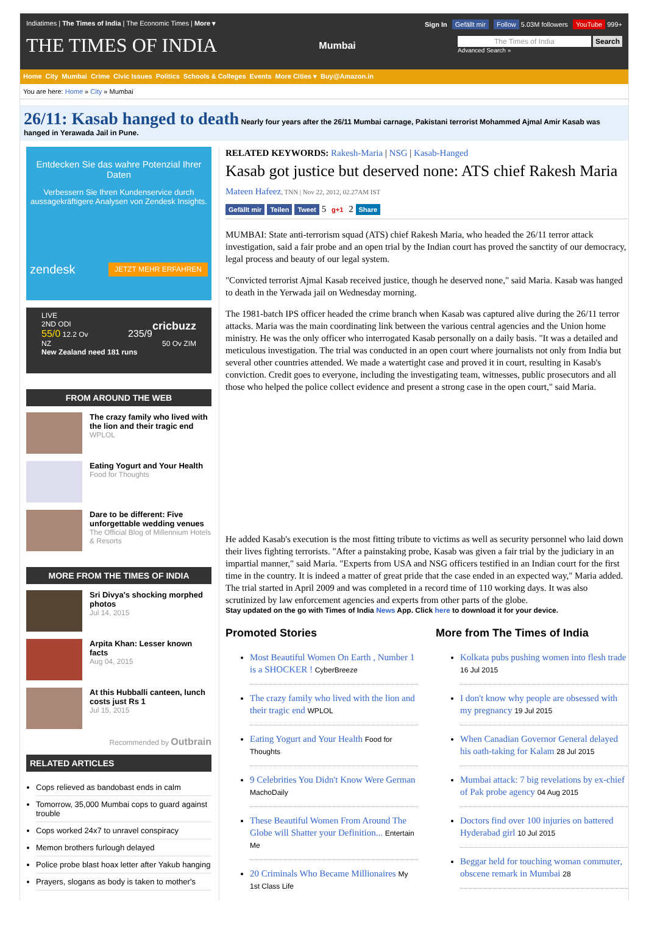Indiatimes | The Times of India | The Economic Times | More ▾
Sign In Gefällt mir Follow 5.03M followers YouTube 999+
THE TIMES OF INDIA Mumbai The Times of India Search
Advanced Search »
Home City Mumbai Crime Civic Issues Politics Schools & Colleges Events More Cities ▾ Buy@Amazon.in
You are here: Home » City » Mumbai
26/11: Kasab hanged to death
Nearly four years after the 26/11 Mumbai carnage, Pakistani terrorist Mohammed Ajmal Amir Kasab was hanged in Yerawada Jail in Pune.
Entdecken Sie das wahre Potenzial Ihrer Daten
Verbessern Sie Ihren Kundenservice durch aussagekräftigere Analysen von Zendesk Insights.
zendesk JETZT MEHR ERFAHREN
LIVE
2ND ODI cricbuzz
55/0 12.2 Ov 235/9
NZ 50 Ov ZIM
New Zealand need 181 runs
FROM AROUND THE WEB
The crazy family who lived with the lion and their tragic end
WPLOL
Eating Yogurt and Your Health
Food for Thoughts
Dare to be different: Five unforgettable wedding venues
The Official Blog of Millennium Hotels & Resorts
MORE FROM THE TIMES OF INDIA
Sri Divya's shocking morphed photos
Jul 14, 2015
Arpita Khan: Lesser known facts
Aug 04, 2015
At this Hubballi canteen, lunch costs just Rs 1
Jul 15, 2015
Recommended by Outbrain
RELATED ARTICLES
Cops relieved as bandobast ends in calm
Tomorrow, 35,000 Mumbai cops to guard against trouble
Cops worked 24x7 to unravel conspiracy
Memon brothers furlough delayed
Police probe blast hoax letter after Yakub hanging
Prayers, slogans as body is taken to mother's
RELATED KEYWORDS: Rakesh-Maria | NSG | Kasab-Hanged
Kasab got justice but deserved none: ATS chief Rakesh Maria
Mateen Hafeez, TNN | Nov 22, 2012, 02.27AM IST
Gefällt mir Teilen Tweet 5 g+1 2 Share
MUMBAI: State anti-terrorism squad (ATS) chief Rakesh Maria, who headed the 26/11 terror attack investigation, said a fair probe and an open trial by the Indian court has proved the sanctity of our democracy, legal process and beauty of our legal system.
"Convicted terrorist Ajmal Kasab received justice, though he deserved none," said Maria. Kasab was hanged to death in the Yerwada jail on Wednesday morning.
The 1981-batch IPS officer headed the crime branch when Kasab was captured alive during the 26/11 terror attacks. Maria was the main coordinating link between the various central agencies and the Union home ministry. He was the only officer who interrogated Kasab personally on a daily basis. "It was a detailed and meticulous investigation. The trial was conducted in an open court where journalists not only from India but several other countries attended. We made a watertight case and proved it in court, resulting in Kasab's conviction. Credit goes to everyone, including the investigating team, witnesses, public prosecutors and all those who helped the police collect evidence and present a strong case in the open court," said Maria.
He added Kasab's execution is the most fitting tribute to victims as well as security personnel who laid down their lives fighting terrorists. "After a painstaking probe, Kasab was given a fair trial by the judiciary in an impartial manner," said Maria. "Experts from USA and NSG officers testified in an Indian court for the first time in the country. It is indeed a matter of great pride that the case ended in an expected way," Maria added. The trial started in April 2009 and was completed in a record time of 110 working days. It was also scrutinized by law enforcement agencies and experts from other parts of the globe.
Stay updated on the go with Times of India News App. Click here to download it for your device.
Promoted Stories
Most Beautiful Women On Earth , Number 1 is a SHOCKER ! CyberBreeze
The crazy family who lived with the lion and their tragic end WPLOL
Eating Yogurt and Your Health Food for Thoughts
9 Celebrities You Didn't Know Were German MachoDaily
These Beautiful Women From Around The Globe will Shatter your Definition... Entertain Me
20 Criminals Who Became Millionaires My 1st Class Life
More from The Times of India
Kolkata pubs pushing women into flesh trade 16 Jul 2015
I don't know why people are obsessed with my pregnancy 19 Jul 2015
When Canadian Governor General delayed his oath-taking for Kalam 28 Jul 2015
Mumbai attack: 7 big revelations by ex-chief of Pak probe agency 04 Aug 2015
Doctors find over 100 injuries on battered Hyderabad girl 10 Jul 2015
Beggar held for touching woman commuter, obscene remark in Mumbai 28